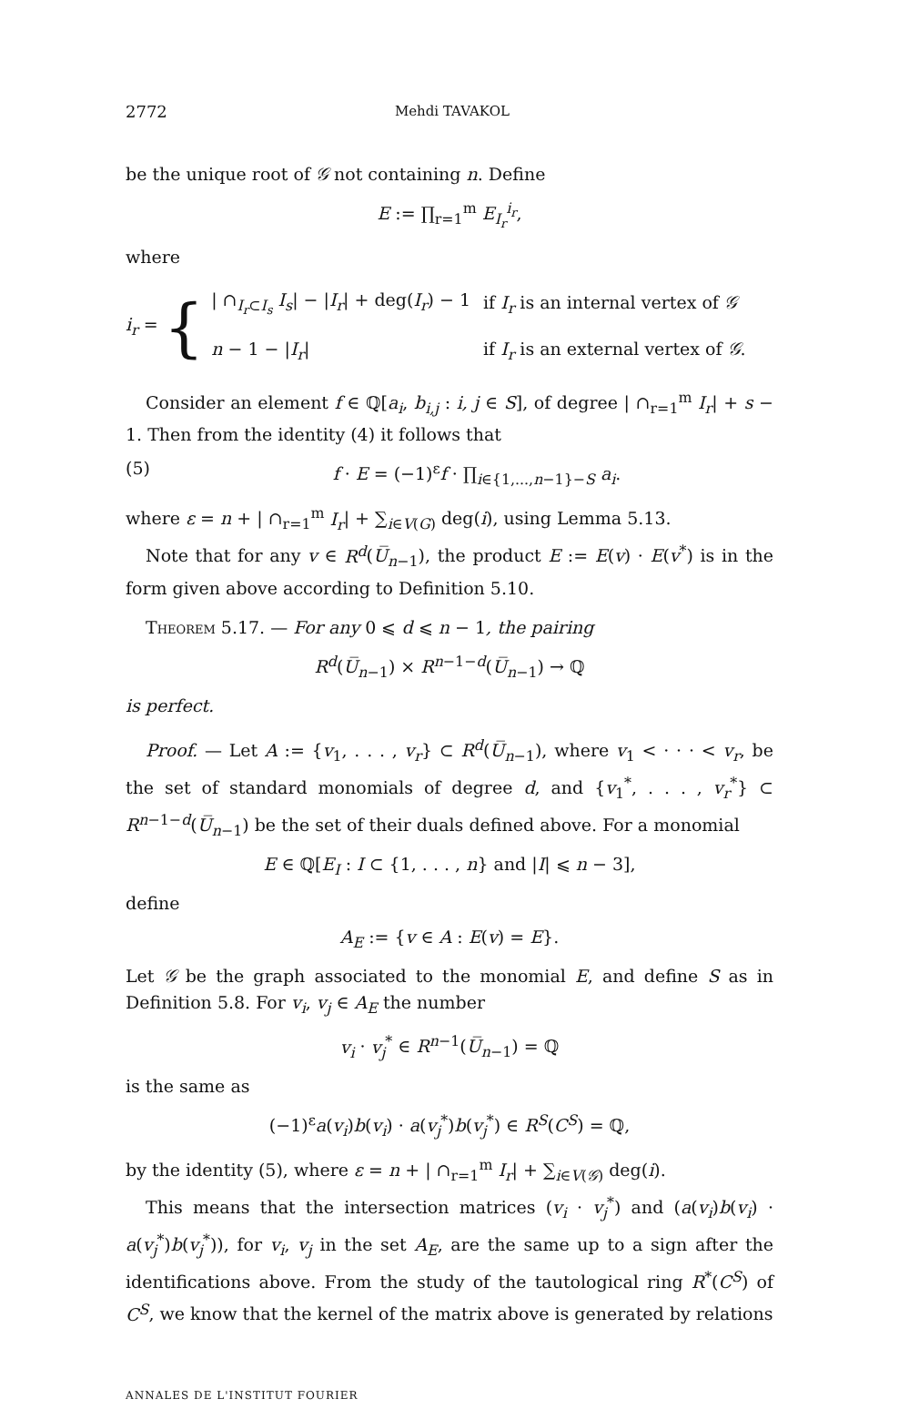2772 Mehdi TAVAKOL
be the unique root of 𝒢 not containing n. Define
E := ∏<sub>r=1</sub><sup>m</sup> E<sub>I<sub>r</sub></sub><sup>i<sub>r</sub></sup>,
where
i<sub>r</sub> = {
| / ∩<sub>I<sub>r</sub>⊂I<sub>s</sub></sub> I<sub>s</sub> / − / I<sub>r</sub> / + deg( I<sub>r</sub> ) − 1 | if I<sub>r</sub> is an internal vertex of 𝒢 |
| n − 1 − / I<sub>r</sub> / | if I<sub>r</sub> is an external vertex of 𝒢 . |
Consider an element f ∈ ℚ[a<sub>i</sub>, b<sub>i,j</sub> : i, j ∈ S], of degree | ∩<sub>r=1</sub><sup>m</sup> I<sub>r</sub>| + s − 1. Then from the identity (4) it follows that
(5) f · E = (−1)<sup>ε</sup>f · ∏<sub>i∈{1,...,n−1}−S</sub> a<sub>i</sub>.
where ε = n + | ∩<sub>r=1</sub><sup>m</sup> I<sub>r</sub>| + ∑<sub>i∈V(G)</sub> deg(i), using Lemma 5.13.
Note that for any v ∈ R<sup>d</sup>(U̅<sub>n−1</sub>), the product E := E(v) · E(v<sup>*</sup>) is in the form given above according to Definition 5.10.
Theorem 5.17. — For any 0 ⩽ d ⩽ n − 1, the pairing
R<sup>d</sup>(U̅<sub>n−1</sub>) × R<sup>n−1−d</sup>(U̅<sub>n−1</sub>) → ℚ
is perfect.
Proof. — Let A := {v<sub>1</sub>, . . . , v<sub>r</sub>} ⊂ R<sup>d</sup>(U̅<sub>n−1</sub>), where v<sub>1</sub> < · · · < v<sub>r</sub>, be the set of standard monomials of degree d, and {v<sub>1</sub><sup>*</sup>, . . . , v<sub>r</sub><sup>*</sup>} ⊂ R<sup>n−1−d</sup>(U̅<sub>n−1</sub>) be the set of their duals defined above. For a monomial
E ∈ ℚ[E<sub>I</sub> : I ⊂ {1, . . . , n} and |I| ⩽ n − 3],
define
A<sub>E</sub> := {v ∈ A : E(v) = E}.
Let 𝒢 be the graph associated to the monomial E, and define S as in Definition 5.8. For v<sub>i</sub>, v<sub>j</sub> ∈ A<sub>E</sub> the number
v<sub>i</sub> · v<sub>j</sub><sup>*</sup> ∈ R<sup>n−1</sup>(U̅<sub>n−1</sub>) = ℚ
is the same as
(−1)<sup>ε</sup>a(v<sub>i</sub>)b(v<sub>i</sub>) · a(v<sub>j</sub><sup>*</sup>)b(v<sub>j</sub><sup>*</sup>) ∈ R<sup>S</sup>(C<sup>S</sup>) = ℚ,
by the identity (5), where ε = n + | ∩<sub>r=1</sub><sup>m</sup> I<sub>r</sub>| + ∑<sub>i∈V(𝒢)</sub> deg(i).
This means that the intersection matrices (v<sub>i</sub> · v<sub>j</sub><sup>*</sup>) and (a(v<sub>i</sub>)b(v<sub>i</sub>) · a(v<sub>j</sub><sup>*</sup>)b(v<sub>j</sub><sup>*</sup>)), for v<sub>i</sub>, v<sub>j</sub> in the set A<sub>E</sub>, are the same up to a sign after the identifications above. From the study of the tautological ring R<sup>*</sup>(C<sup>S</sup>) of C<sup>S</sup>, we know that the kernel of the matrix above is generated by relations
ANNALES DE L'INSTITUT FOURIER